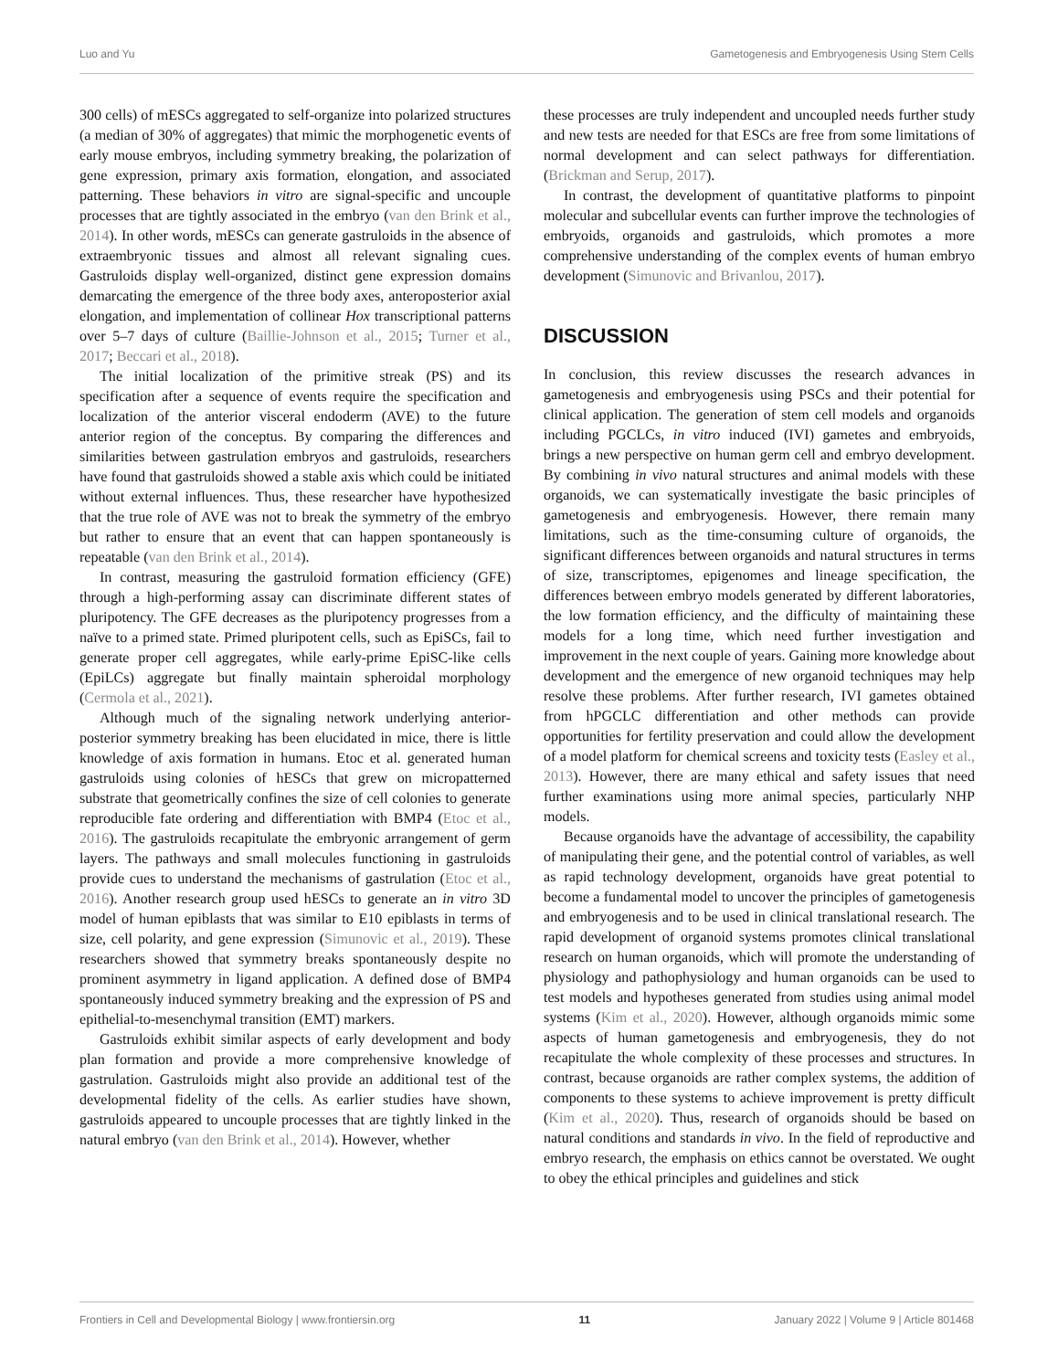Luo and Yu Gametogenesis and Embryogenesis Using Stem Cells
300 cells) of mESCs aggregated to self-organize into polarized structures (a median of 30% of aggregates) that mimic the morphogenetic events of early mouse embryos, including symmetry breaking, the polarization of gene expression, primary axis formation, elongation, and associated patterning. These behaviors in vitro are signal-specific and uncouple processes that are tightly associated in the embryo (van den Brink et al., 2014). In other words, mESCs can generate gastruloids in the absence of extraembryonic tissues and almost all relevant signaling cues. Gastruloids display well-organized, distinct gene expression domains demarcating the emergence of the three body axes, anteroposterior axial elongation, and implementation of collinear Hox transcriptional patterns over 5–7 days of culture (Baillie-Johnson et al., 2015; Turner et al., 2017; Beccari et al., 2018).
The initial localization of the primitive streak (PS) and its specification after a sequence of events require the specification and localization of the anterior visceral endoderm (AVE) to the future anterior region of the conceptus. By comparing the differences and similarities between gastrulation embryos and gastruloids, researchers have found that gastruloids showed a stable axis which could be initiated without external influences. Thus, these researcher have hypothesized that the true role of AVE was not to break the symmetry of the embryo but rather to ensure that an event that can happen spontaneously is repeatable (van den Brink et al., 2014).
In contrast, measuring the gastruloid formation efficiency (GFE) through a high-performing assay can discriminate different states of pluripotency. The GFE decreases as the pluripotency progresses from a naïve to a primed state. Primed pluripotent cells, such as EpiSCs, fail to generate proper cell aggregates, while early-prime EpiSC-like cells (EpiLCs) aggregate but finally maintain spheroidal morphology (Cermola et al., 2021).
Although much of the signaling network underlying anterior-posterior symmetry breaking has been elucidated in mice, there is little knowledge of axis formation in humans. Etoc et al. generated human gastruloids using colonies of hESCs that grew on micropatterned substrate that geometrically confines the size of cell colonies to generate reproducible fate ordering and differentiation with BMP4 (Etoc et al., 2016). The gastruloids recapitulate the embryonic arrangement of germ layers. The pathways and small molecules functioning in gastruloids provide cues to understand the mechanisms of gastrulation (Etoc et al., 2016). Another research group used hESCs to generate an in vitro 3D model of human epiblasts that was similar to E10 epiblasts in terms of size, cell polarity, and gene expression (Simunovic et al., 2019). These researchers showed that symmetry breaks spontaneously despite no prominent asymmetry in ligand application. A defined dose of BMP4 spontaneously induced symmetry breaking and the expression of PS and epithelial-to-mesenchymal transition (EMT) markers.
Gastruloids exhibit similar aspects of early development and body plan formation and provide a more comprehensive knowledge of gastrulation. Gastruloids might also provide an additional test of the developmental fidelity of the cells. As earlier studies have shown, gastruloids appeared to uncouple processes that are tightly linked in the natural embryo (van den Brink et al., 2014). However, whether
these processes are truly independent and uncoupled needs further study and new tests are needed for that ESCs are free from some limitations of normal development and can select pathways for differentiation. (Brickman and Serup, 2017).
In contrast, the development of quantitative platforms to pinpoint molecular and subcellular events can further improve the technologies of embryoids, organoids and gastruloids, which promotes a more comprehensive understanding of the complex events of human embryo development (Simunovic and Brivanlou, 2017).
DISCUSSION
In conclusion, this review discusses the research advances in gametogenesis and embryogenesis using PSCs and their potential for clinical application. The generation of stem cell models and organoids including PGCLCs, in vitro induced (IVI) gametes and embryoids, brings a new perspective on human germ cell and embryo development. By combining in vivo natural structures and animal models with these organoids, we can systematically investigate the basic principles of gametogenesis and embryogenesis. However, there remain many limitations, such as the time-consuming culture of organoids, the significant differences between organoids and natural structures in terms of size, transcriptomes, epigenomes and lineage specification, the differences between embryo models generated by different laboratories, the low formation efficiency, and the difficulty of maintaining these models for a long time, which need further investigation and improvement in the next couple of years. Gaining more knowledge about development and the emergence of new organoid techniques may help resolve these problems. After further research, IVI gametes obtained from hPGCLC differentiation and other methods can provide opportunities for fertility preservation and could allow the development of a model platform for chemical screens and toxicity tests (Easley et al., 2013). However, there are many ethical and safety issues that need further examinations using more animal species, particularly NHP models.
Because organoids have the advantage of accessibility, the capability of manipulating their gene, and the potential control of variables, as well as rapid technology development, organoids have great potential to become a fundamental model to uncover the principles of gametogenesis and embryogenesis and to be used in clinical translational research. The rapid development of organoid systems promotes clinical translational research on human organoids, which will promote the understanding of physiology and pathophysiology and human organoids can be used to test models and hypotheses generated from studies using animal model systems (Kim et al., 2020). However, although organoids mimic some aspects of human gametogenesis and embryogenesis, they do not recapitulate the whole complexity of these processes and structures. In contrast, because organoids are rather complex systems, the addition of components to these systems to achieve improvement is pretty difficult (Kim et al., 2020). Thus, research of organoids should be based on natural conditions and standards in vivo. In the field of reproductive and embryo research, the emphasis on ethics cannot be overstated. We ought to obey the ethical principles and guidelines and stick
Frontiers in Cell and Developmental Biology | www.frontiersin.org 11 January 2022 | Volume 9 | Article 801468